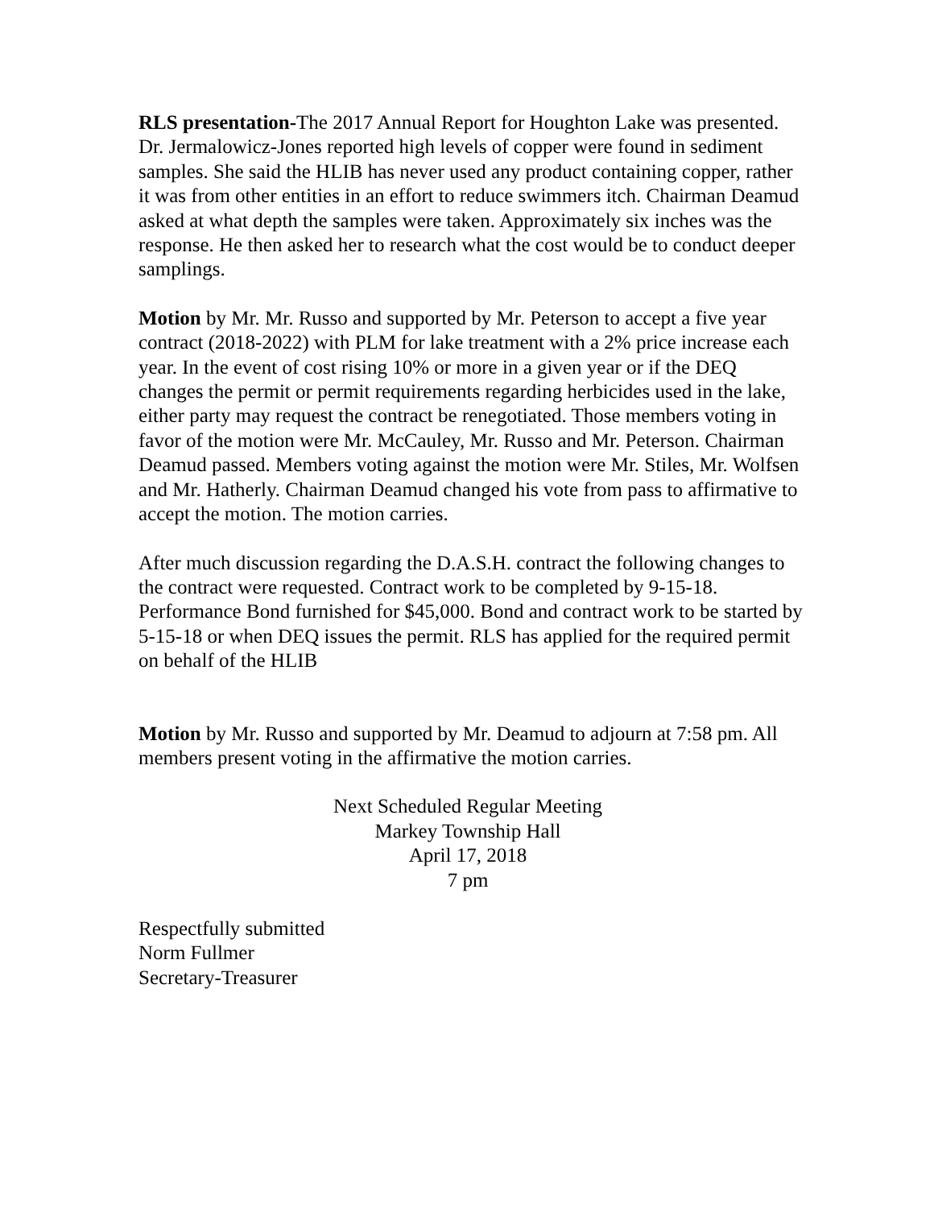RLS presentation-The 2017 Annual Report for Houghton Lake was presented. Dr. Jermalowicz-Jones reported high levels of copper were found in sediment samples. She said the HLIB has never used any product containing copper, rather it was from other entities in an effort to reduce swimmers itch. Chairman Deamud asked at what depth the samples were taken. Approximately six inches was the response. He then asked her to research what the cost would be to conduct deeper samplings.
Motion by Mr. Mr. Russo and supported by Mr. Peterson to accept a five year contract (2018-2022) with PLM for lake treatment with a 2% price increase each year. In the event of cost rising 10% or more in a given year or if the DEQ changes the permit or permit requirements regarding herbicides used in the lake, either party may request the contract be renegotiated. Those members voting in favor of the motion were Mr. McCauley, Mr. Russo and Mr. Peterson. Chairman Deamud passed. Members voting against the motion were Mr. Stiles, Mr. Wolfsen and Mr. Hatherly. Chairman Deamud changed his vote from pass to affirmative to accept the motion. The motion carries.
After much discussion regarding the D.A.S.H. contract the following changes to the contract were requested. Contract work to be completed by 9-15-18. Performance Bond furnished for $45,000. Bond and contract work to be started by 5-15-18 or when DEQ issues the permit. RLS has applied for the required permit on behalf of the HLIB
Motion by Mr. Russo and supported by Mr. Deamud to adjourn at 7:58 pm. All members present voting in the affirmative the motion carries.
Next Scheduled Regular Meeting
Markey Township Hall
April 17, 2018
7 pm
Respectfully submitted
Norm Fullmer
Secretary-Treasurer